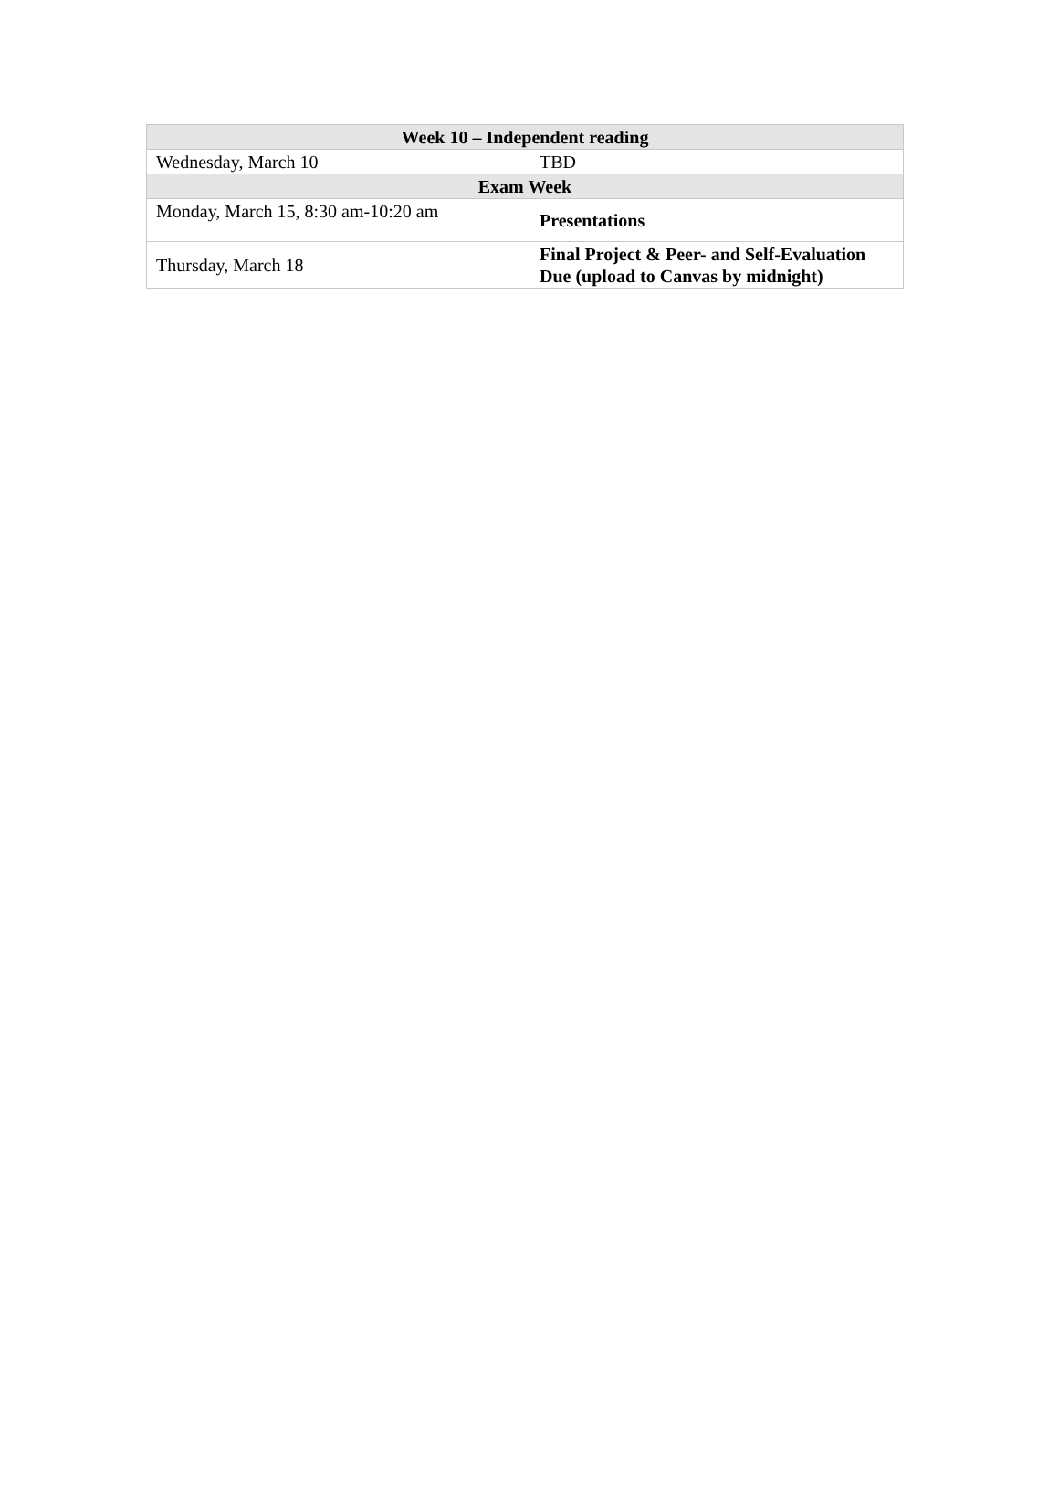| Week 10 – Independent reading | |
| --- | --- |
| Wednesday, March 10 | TBD |
| Exam Week | |
| Monday, March 15, 8:30 am-10:20 am | Presentations |
| Thursday, March 18 | Final Project & Peer- and Self-Evaluation Due (upload to Canvas by midnight) |